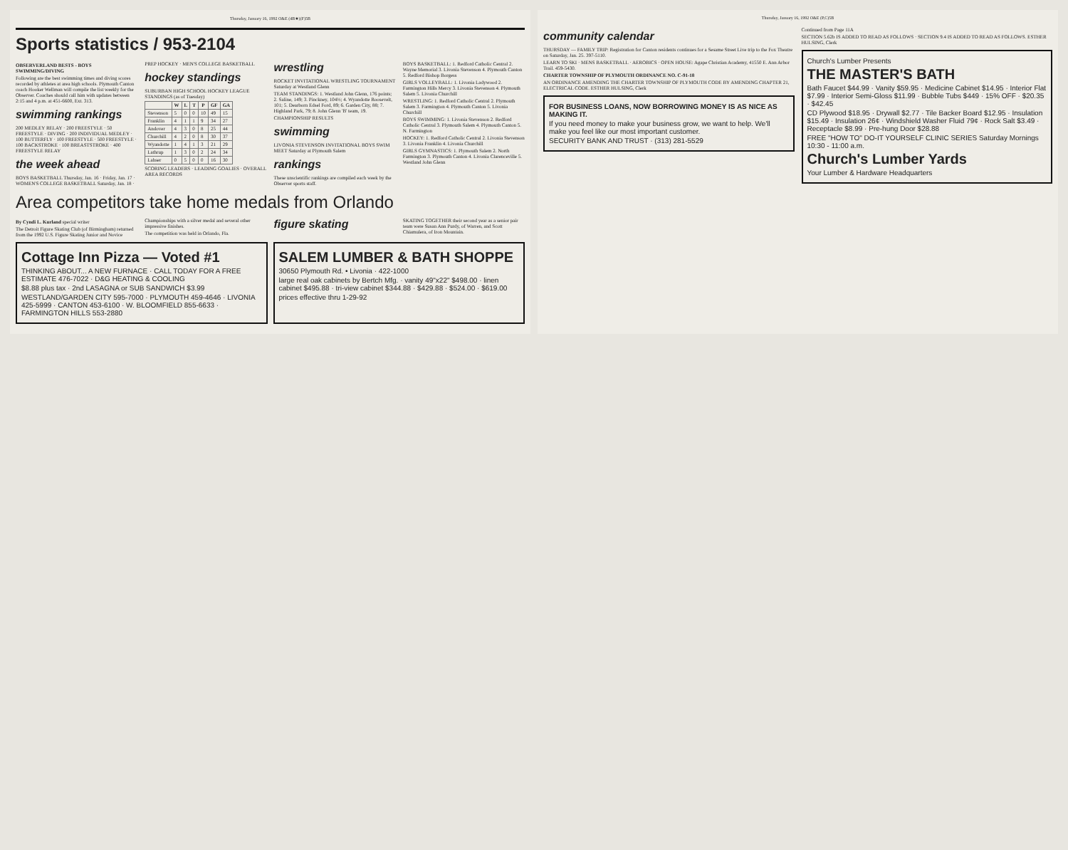Thursday, January 16, 1992 O&E (4B★)(F)5B
Sports statistics / 953-2104
OBSERVERLAND BESTS - BOYS SWIMMING/DIVING
Following are the best swimming times and diving scores recorded by athletes at area high schools. Plymouth Canton coach Hooker Wellman will compile the list weekly for the Observer. Coaches should call him with updates between 2:15 and 4 p.m. at 451-6600, Ext. 313.
swimming rankings
200 MEDLEY RELAY · 200 FREESTYLE · 50 FREESTYLE · DIVING · 200 INDIVIDUAL MEDLEY · 100 BUTTERFLY · 100 FREESTYLE · 500 FREESTYLE · 100 BACKSTROKE · 100 BREASTSTROKE · 400 FREESTYLE RELAY
the week ahead
BOYS BASKETBALL Thursday, Jan. 16 · Friday, Jan. 17 · WOMEN'S COLLEGE BASKETBALL Saturday, Jan. 18 · PREP HOCKEY · MEN'S COLLEGE BASKETBALL
hockey standings
SUBURBAN HIGH SCHOOL HOCKEY LEAGUE STANDINGS (as of Tuesday)
| | W | L | T | P | GF | GA |
| --- | --- | --- | --- | --- | --- | --- |
| Stevenson | 5 | 0 | 0 | 10 | 49 | 15 |
| Franklin | 4 | 1 | 1 | 9 | 34 | 27 |
| Andover | 4 | 3 | 0 | 8 | 25 | 44 |
| Churchill | 4 | 2 | 0 | 8 | 30 | 37 |
| Wyandotte | 1 | 4 | 1 | 3 | 21 | 29 |
| Lathrup | 1 | 3 | 0 | 2 | 24 | 34 |
| Lahser | 0 | 5 | 0 | 0 | 16 | 30 |
SCORING LEADERS · LEADING GOALIES · OVERALL AREA RECORDS
wrestling
ROCKET INVITATIONAL WRESTLING TOURNAMENT Saturday at Westland Glenn
TEAM STANDINGS: 1. Westland John Glenn, 176 points; 2. Saline, 149; 3. Pinckney, 104½; 4. Wyandotte Roosevelt, 101; 5. Dearborn Edsel Ford, 89; 6. Garden City, 88; 7. Highland Park, 79; 8. John Glenn 'B' team, 19.
CHAMPIONSHIP RESULTS
swimming
LIVONIA STEVENSON INVITATIONAL BOYS SWIM MEET Saturday at Plymouth Salem
rankings
These unscientific rankings are compiled each week by the Observer sports staff.
BOYS BASKETBALL: 1. Redford Catholic Central 2. Wayne Memorial 3. Livonia Stevenson 4. Plymouth Canton 5. Redford Bishop Borgess
GIRLS VOLLEYBALL: 1. Livonia Ladywood 2. Farmington Hills Mercy 3. Livonia Stevenson 4. Plymouth Salem 5. Livonia Churchill
WRESTLING: 1. Redford Catholic Central 2. Plymouth Salem 3. Farmington 4. Plymouth Canton 5. Livonia Churchill
BOYS SWIMMING: 1. Livonia Stevenson 2. Redford Catholic Central 3. Plymouth Salem 4. Plymouth Canton 5. N. Farmington
HOCKEY: 1. Redford Catholic Central 2. Livonia Stevenson 3. Livonia Franklin 4. Livonia Churchill
GIRLS GYMNASTICS: 1. Plymouth Salem 2. North Farmington 3. Plymouth Canton 4. Livonia Clarenceville 5. Westland John Glenn
Area competitors take home medals from Orlando
By Cyndi L. Kurland special writer
The Detroit Figure Skating Club (of Birmingham) returned from the 1992 U.S. Figure Skating Junior and Novice Championships with a silver medal and several other impressive finishes.
The competition was held in Orlando, Fla.
figure skating
SKATING TOGETHER their second year as a senior pair team were Susan Ann Purdy, of Warren, and Scott Chiamulera, of Iron Mountain.
Cottage Inn Pizza — Voted #1
THINKING ABOUT... A NEW FURNACE · CALL TODAY FOR A FREE ESTIMATE 476-7022 · D&G HEATING & COOLING
$8.88 plus tax · 2nd LASAGNA or SUB SANDWICH $3.99
WESTLAND/GARDEN CITY 595-7000 · PLYMOUTH 459-4646 · LIVONIA 425-5999 · CANTON 453-6100 · W. BLOOMFIELD 855-6633 · FARMINGTON HILLS 553-2880
SALEM LUMBER & BATH SHOPPE
30650 Plymouth Rd. • Livonia · 422-1000
large real oak cabinets by Bertch Mfg. · vanity 49"x22" $498.00 · linen cabinet $495.88 · tri-view cabinet $344.88 · $429.88 · $524.00 · $619.00
prices effective thru 1-29-92
Thursday, January 16, 1992 O&E (P,C)5B
community calendar
THURSDAY — FAMILY TRIP: Registration for Canton residents continues for a Sesame Street Live trip to the Fox Theatre on Saturday, Jan. 25. 397-5110.
LEARN TO SKI · MENS BASKETBALL · AEROBICS · OPEN HOUSE: Agape Christian Academy, 41550 E. Ann Arbor Trail. 459-5430.
CHARTER TOWNSHIP OF PLYMOUTH ORDINANCE NO. C-91-18
AN ORDINANCE AMENDING THE CHARTER TOWNSHIP OF PLYMOUTH CODE BY AMENDING CHAPTER 21, ELECTRICAL CODE. ESTHER HULSING, Clerk
FOR BUSINESS LOANS, NOW BORROWING MONEY IS AS NICE AS MAKING IT.
If you need money to make your business grow, we want to help. We'll make you feel like our most important customer.
SECURITY BANK AND TRUST · (313) 281-5529
Continued from Page 11A
SECTION 5.62b IS ADDED TO READ AS FOLLOWS · SECTION 9.4 IS ADDED TO READ AS FOLLOWS. ESTHER HULSING, Clerk
Church's Lumber Presents
THE MASTER'S BATH
Bath Faucet $44.99 · Vanity $59.95 · Medicine Cabinet $14.95 · Interior Flat $7.99 · Interior Semi-Gloss $11.99 · Bubble Tubs $449 · 15% OFF · $20.35 · $42.45
CD Plywood $18.95 · Drywall $2.77 · Tile Backer Board $12.95 · Insulation $15.49 · Insulation 26¢ · Windshield Washer Fluid 79¢ · Rock Salt $3.49 · Receptacle $8.99 · Pre-hung Door $28.88
FREE "HOW TO" DO-IT YOURSELF CLINIC SERIES Saturday Mornings 10:30 - 11:00 a.m.
Church's Lumber Yards
Your Lumber & Hardware Headquarters